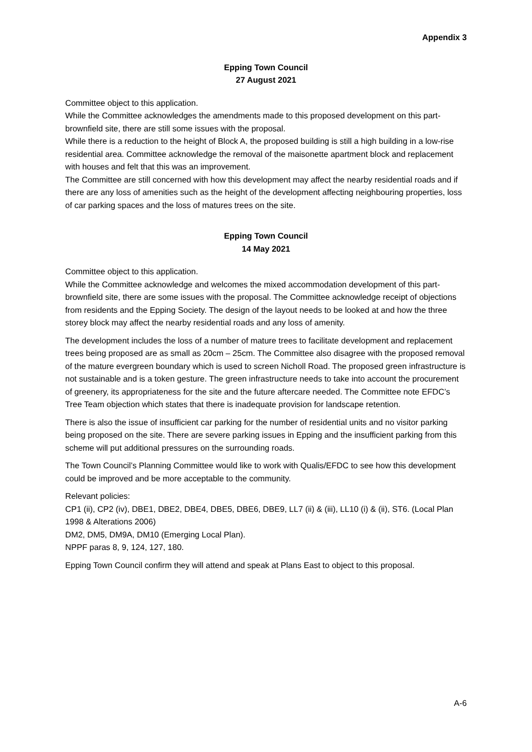Appendix 3
Epping Town Council
27 August 2021
Committee object to this application.
While the Committee acknowledges the amendments made to this proposed development on this part-brownfield site, there are still some issues with the proposal.
While there is a reduction to the height of Block A, the proposed building is still a high building in a low-rise residential area. Committee acknowledge the removal of the maisonette apartment block and replacement with houses and felt that this was an improvement.
The Committee are still concerned with how this development may affect the nearby residential roads and if there are any loss of amenities such as the height of the development affecting neighbouring properties, loss of car parking spaces and the loss of matures trees on the site.
Epping Town Council
14 May 2021
Committee object to this application.
While the Committee acknowledge and welcomes the mixed accommodation development of this part-brownfield site, there are some issues with the proposal. The Committee acknowledge receipt of objections from residents and the Epping Society. The design of the layout needs to be looked at and how the three storey block may affect the nearby residential roads and any loss of amenity.
The development includes the loss of a number of mature trees to facilitate development and replacement trees being proposed are as small as 20cm – 25cm. The Committee also disagree with the proposed removal of the mature evergreen boundary which is used to screen Nicholl Road. The proposed green infrastructure is not sustainable and is a token gesture. The green infrastructure needs to take into account the procurement of greenery, its appropriateness for the site and the future aftercare needed. The Committee note EFDC’s Tree Team objection which states that there is inadequate provision for landscape retention.
There is also the issue of insufficient car parking for the number of residential units and no visitor parking being proposed on the site. There are severe parking issues in Epping and the insufficient parking from this scheme will put additional pressures on the surrounding roads.
The Town Council’s Planning Committee would like to work with Qualis/EFDC to see how this development could be improved and be more acceptable to the community.
Relevant policies:
CP1 (ii), CP2 (iv), DBE1, DBE2, DBE4, DBE5, DBE6, DBE9, LL7 (ii) & (iii), LL10 (i) & (ii), ST6. (Local Plan 1998 & Alterations 2006)
DM2, DM5, DM9A, DM10 (Emerging Local Plan).
NPPF paras 8, 9, 124, 127, 180.
Epping Town Council confirm they will attend and speak at Plans East to object to this proposal.
A-6